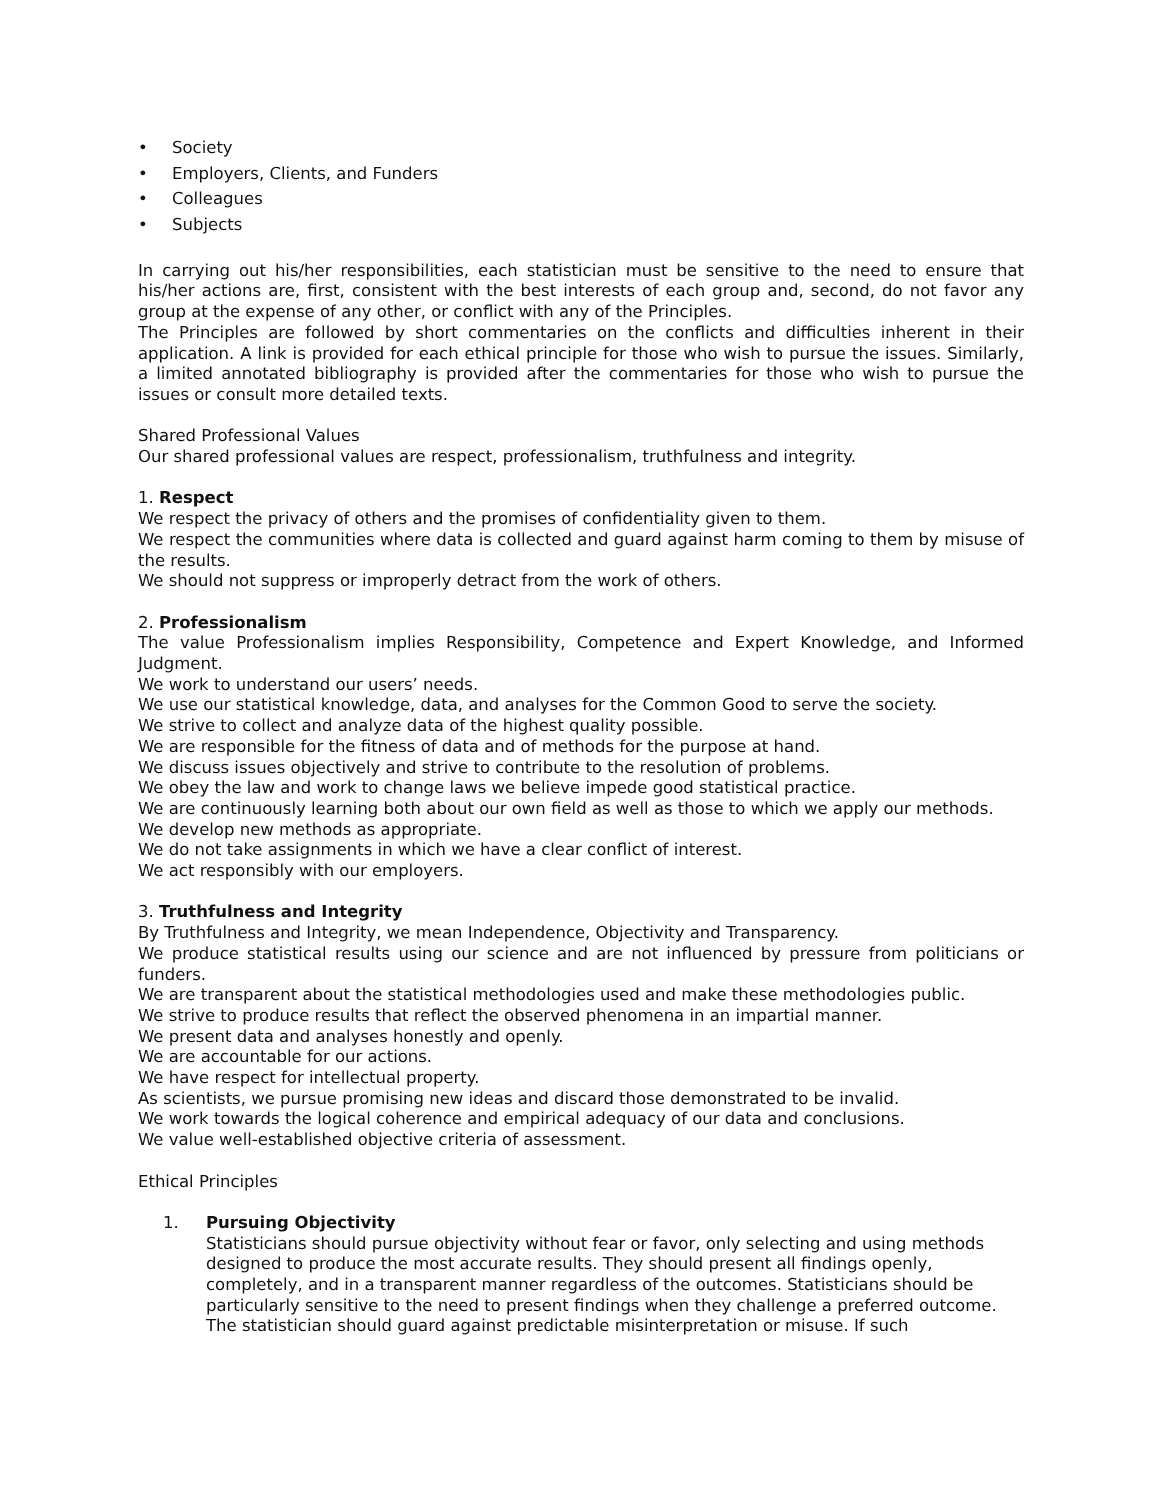• Society
• Employers, Clients, and Funders
• Colleagues
• Subjects
In carrying out his/her responsibilities, each statistician must be sensitive to the need to ensure that his/her actions are, first, consistent with the best interests of each group and, second, do not favor any group at the expense of any other, or conflict with any of the Principles.
The Principles are followed by short commentaries on the conflicts and difficulties inherent in their application. A link is provided for each ethical principle for those who wish to pursue the issues. Similarly, a limited annotated bibliography is provided after the commentaries for those who wish to pursue the issues or consult more detailed texts.
Shared Professional Values
Our shared professional values are respect, professionalism, truthfulness and integrity.
1. Respect
We respect the privacy of others and the promises of confidentiality given to them.
We respect the communities where data is collected and guard against harm coming to them by misuse of the results.
We should not suppress or improperly detract from the work of others.
2. Professionalism
The value Professionalism implies Responsibility, Competence and Expert Knowledge, and Informed Judgment.
We work to understand our users’ needs.
We use our statistical knowledge, data, and analyses for the Common Good to serve the society.
We strive to collect and analyze data of the highest quality possible.
We are responsible for the fitness of data and of methods for the purpose at hand.
We discuss issues objectively and strive to contribute to the resolution of problems.
We obey the law and work to change laws we believe impede good statistical practice.
We are continuously learning both about our own field as well as those to which we apply our methods.
We develop new methods as appropriate.
We do not take assignments in which we have a clear conflict of interest.
We act responsibly with our employers.
3. Truthfulness and Integrity
By Truthfulness and Integrity, we mean Independence, Objectivity and Transparency.
We produce statistical results using our science and are not influenced by pressure from politicians or funders.
We are transparent about the statistical methodologies used and make these methodologies public.
We strive to produce results that reflect the observed phenomena in an impartial manner.
We present data and analyses honestly and openly.
We are accountable for our actions.
We have respect for intellectual property.
As scientists, we pursue promising new ideas and discard those demonstrated to be invalid.
We work towards the logical coherence and empirical adequacy of our data and conclusions.
We value well-established objective criteria of assessment.
Ethical Principles
1. Pursuing Objectivity
Statisticians should pursue objectivity without fear or favor, only selecting and using methods designed to produce the most accurate results. They should present all findings openly, completely, and in a transparent manner regardless of the outcomes. Statisticians should be particularly sensitive to the need to present findings when they challenge a preferred outcome. The statistician should guard against predictable misinterpretation or misuse. If such